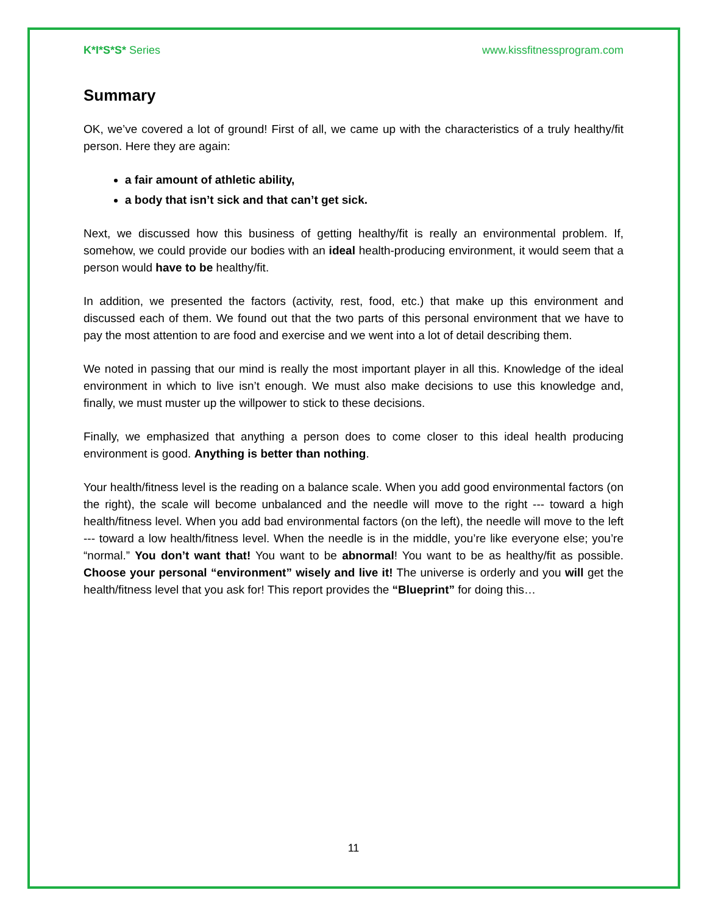K*I*S*S* Series www.kissfitnessprogram.com
Summary
OK, we’ve covered a lot of ground! First of all, we came up with the characteristics of a truly healthy/fit person. Here they are again:
a fair amount of athletic ability,
a body that isn’t sick and that can’t get sick.
Next, we discussed how this business of getting healthy/fit is really an environmental problem. If, somehow, we could provide our bodies with an ideal health-producing environment, it would seem that a person would have to be healthy/fit.
In addition, we presented the factors (activity, rest, food, etc.) that make up this environment and discussed each of them. We found out that the two parts of this personal environment that we have to pay the most attention to are food and exercise and we went into a lot of detail describing them.
We noted in passing that our mind is really the most important player in all this. Knowledge of the ideal environment in which to live isn’t enough. We must also make decisions to use this knowledge and, finally, we must muster up the willpower to stick to these decisions.
Finally, we emphasized that anything a person does to come closer to this ideal health producing environment is good. Anything is better than nothing.
Your health/fitness level is the reading on a balance scale. When you add good environmental factors (on the right), the scale will become unbalanced and the needle will move to the right --- toward a high health/fitness level. When you add bad environmental factors (on the left), the needle will move to the left --- toward a low health/fitness level. When the needle is in the middle, you’re like everyone else; you’re “normal.” You don’t want that! You want to be abnormal! You want to be as healthy/fit as possible. Choose your personal “environment” wisely and live it! The universe is orderly and you will get the health/fitness level that you ask for! This report provides the “Blueprint” for doing this…
11